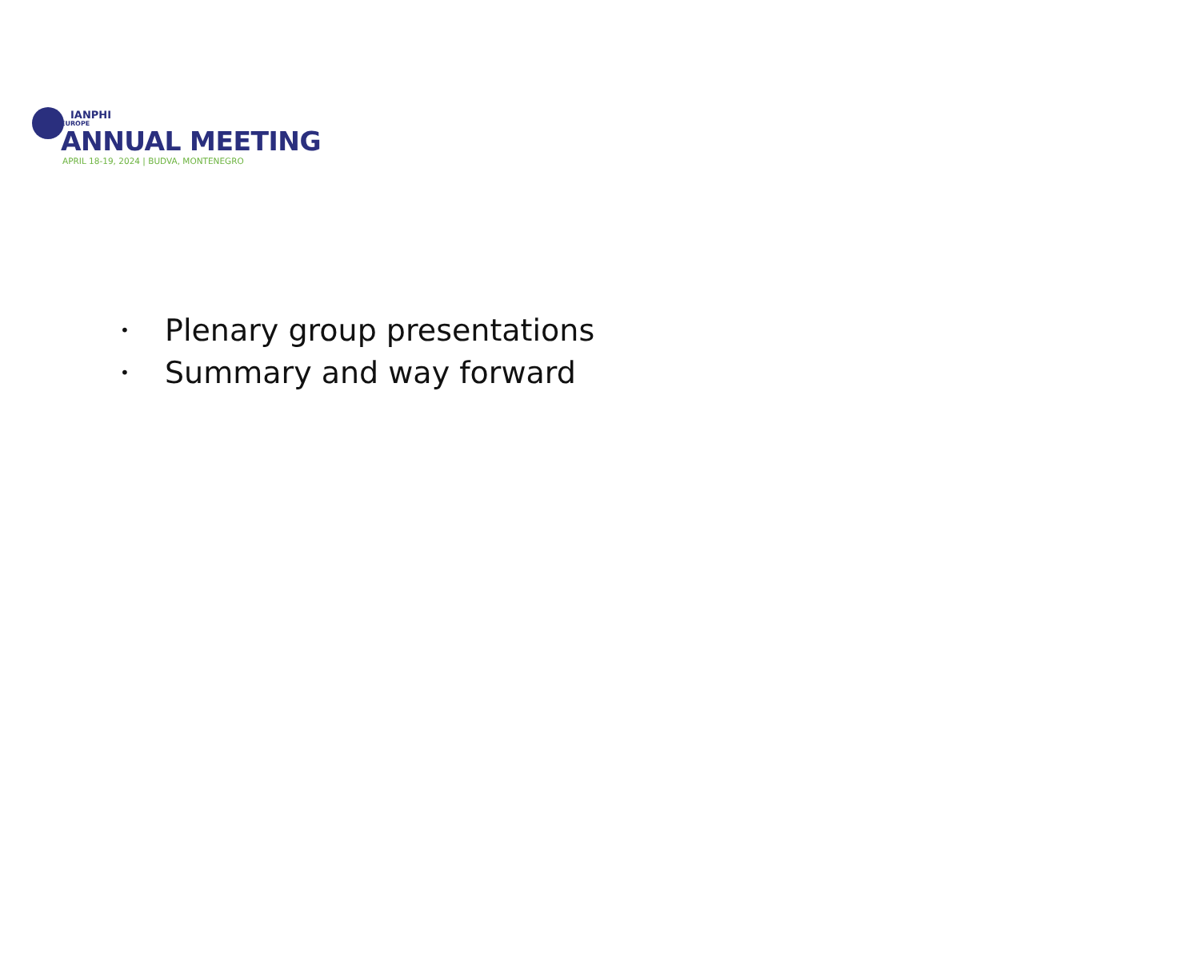IANPHI
EUROPE
ANNUAL MEETING
APRIL 18-19, 2024 | BUDVA, MONTENEGRO
• Plenary group presentations
• Summary and way forward